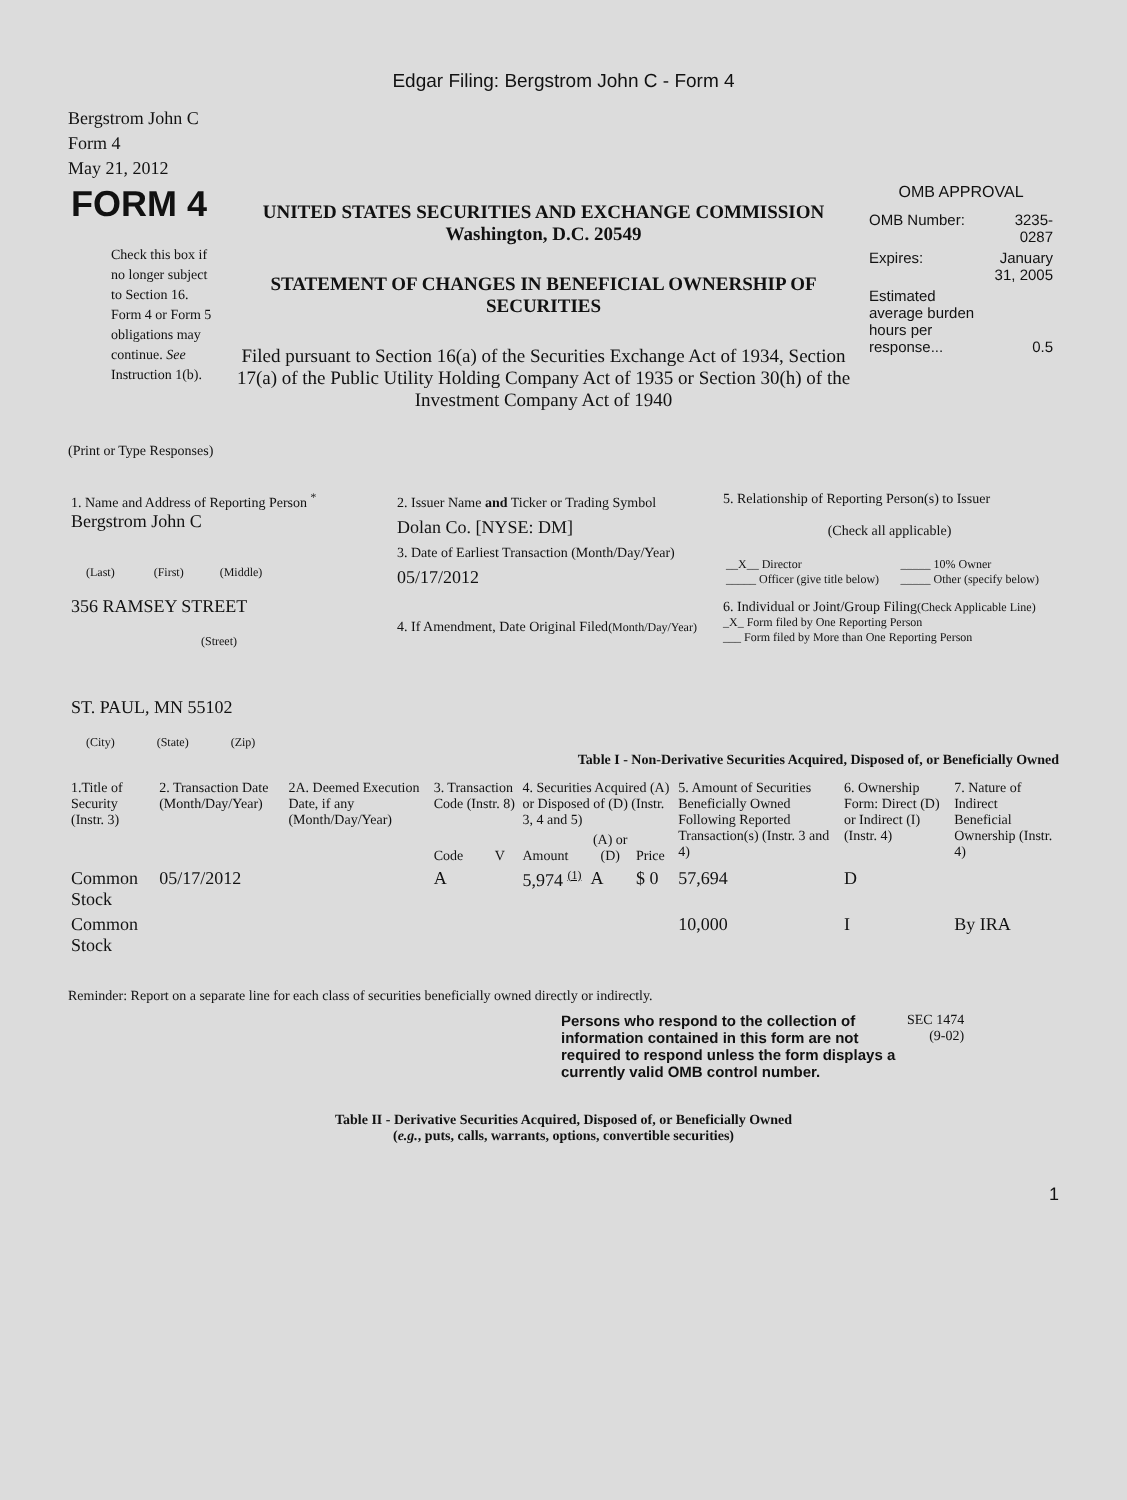Edgar Filing: Bergstrom John C - Form 4
Bergstrom John C
Form 4
May 21, 2012
| FORM 4 Check this box if no longer subject to Section 16. Form 4 or Form 5 obligations may continue. See Instruction 1(b). | UNITED STATES SECURITIES AND EXCHANGE COMMISSION Washington, D.C. 20549 STATEMENT OF CHANGES IN BENEFICIAL OWNERSHIP OF SECURITIES Filed pursuant to Section 16(a) of the Securities Exchange Act of 1934, Section 17(a) of the Public Utility Holding Company Act of 1935 or Section 30(h) of the Investment Company Act of 1940 | OMB APPROVAL / OMB Number: / 3235-0287 / / Expires: / January 31, 2005 / / Estimated average burden hours per response... / 0.5 / |
(Print or Type Responses)
| 1. Name and Address of Reporting Person <sup>*</sup> Bergstrom John C (Last) (First) (Middle) 356 RAMSEY STREET (Street) ST. PAUL, MN 55102 (City) (State) (Zip) | 2. Issuer Name and Ticker or Trading Symbol Dolan Co. [NYSE: DM] 3. Date of Earliest Transaction (Month/Day/Year) 05/17/2012 4. If Amendment, Date Original Filed (Month/Day/Year) | 5. Relationship of Reporting Person(s) to Issuer (Check all applicable) / __X__ Director _____ Officer (give title below) / _____ 10% Owner _____ Other (specify below) / 6. Individual or Joint/Group Filing (Check Applicable Line) _X_ Form filed by One Reporting Person ___ Form filed by More than One Reporting Person |
Table I - Non-Derivative Securities Acquired, Disposed of, or Beneficially Owned
| 1.Title of Security (Instr. 3) | 2. Transaction Date (Month/Day/Year) | 2A. Deemed Execution Date, if any (Month/Day/Year) | 3. Transaction Code (Instr. 8) | | 4. Securities Acquired (A) or Disposed of (D) (Instr. 3, 4 and 5) | | | 5. Amount of Securities Beneficially Owned Following Reported Transaction(s) (Instr. 3 and 4) | 6. Ownership Form: Direct (D) or Indirect (I) (Instr. 4) | 7. Nature of Indirect Beneficial Ownership (Instr. 4) |
| --- | --- | --- | --- | --- | --- | --- | --- | --- | --- | --- |
| | | | Code | V | Amount | (A) or (D) | Price | | | |
| Common Stock | 05/17/2012 | | A | | 5,974 <sup>(1)</sup> | A | $ 0 | 57,694 | D | |
| Common Stock | | | | | | | | 10,000 | I | By IRA |
Reminder: Report on a separate line for each class of securities beneficially owned directly or indirectly.
| Persons who respond to the collection of information contained in this form are not required to respond unless the form displays a currently valid OMB control number. | SEC 1474 (9-02) |
Table II - Derivative Securities Acquired, Disposed of, or Beneficially Owned
(e.g., puts, calls, warrants, options, convertible securities)
1